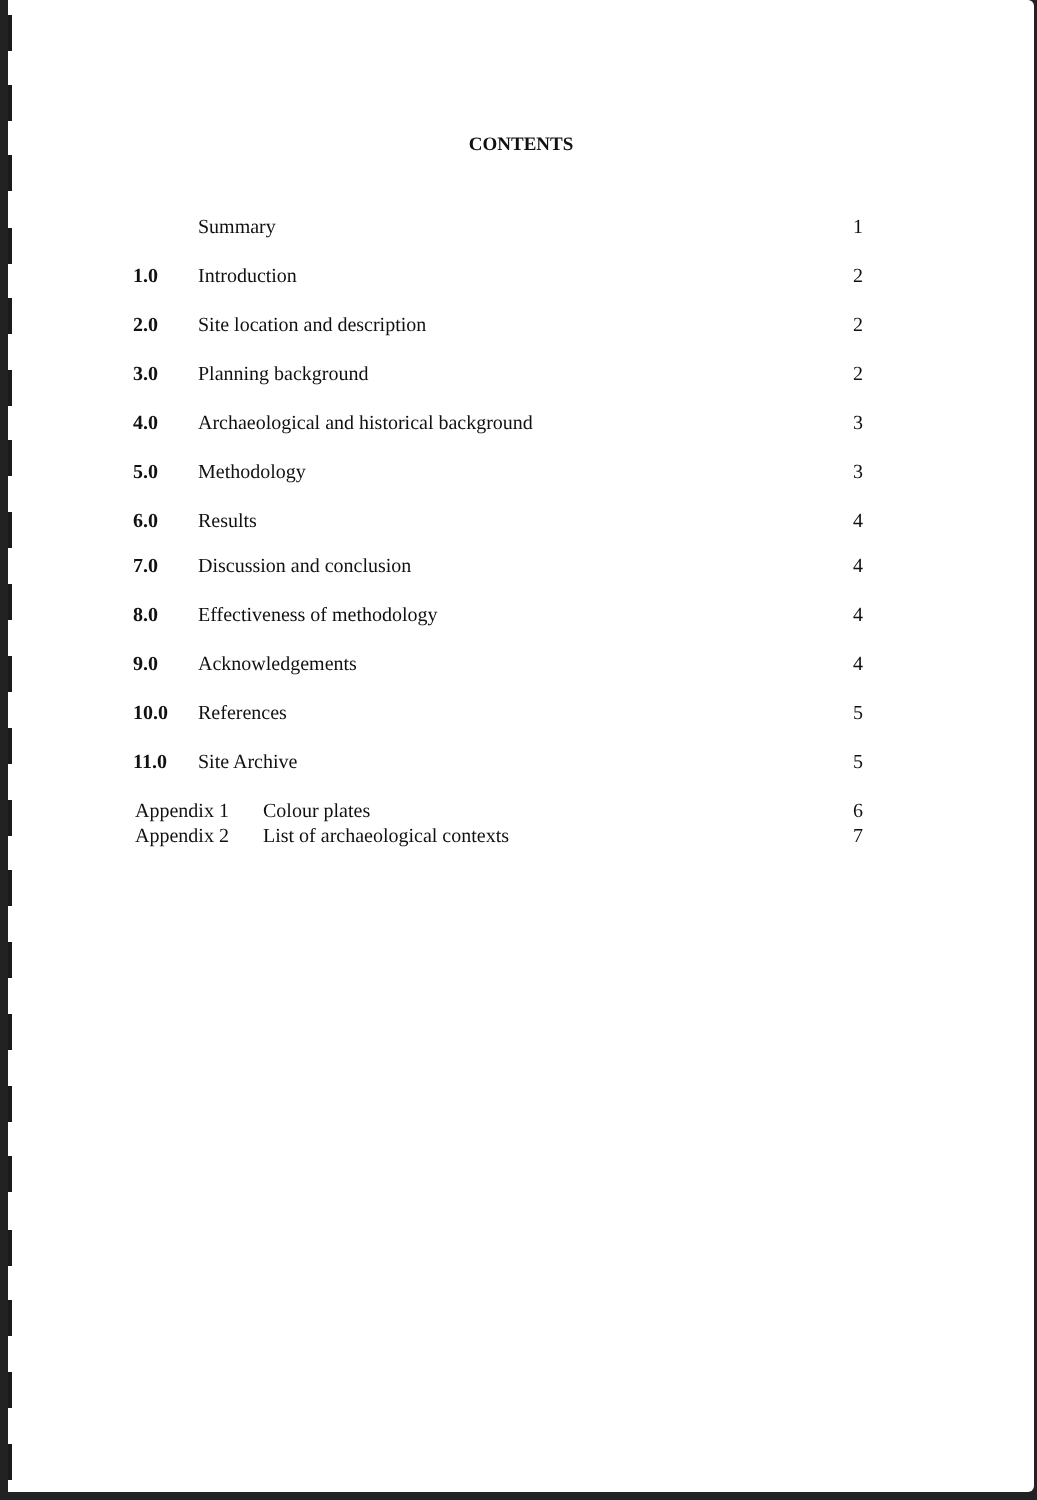CONTENTS
Summary 1
1.0 Introduction 2
2.0 Site location and description 2
3.0 Planning background 2
4.0 Archaeological and historical background 3
5.0 Methodology 3
6.0 Results 4
7.0 Discussion and conclusion 4
8.0 Effectiveness of methodology 4
9.0 Acknowledgements 4
10.0 References 5
11.0 Site Archive 5
Appendix 1 Colour plates 6
Appendix 2 List of archaeological contexts 7